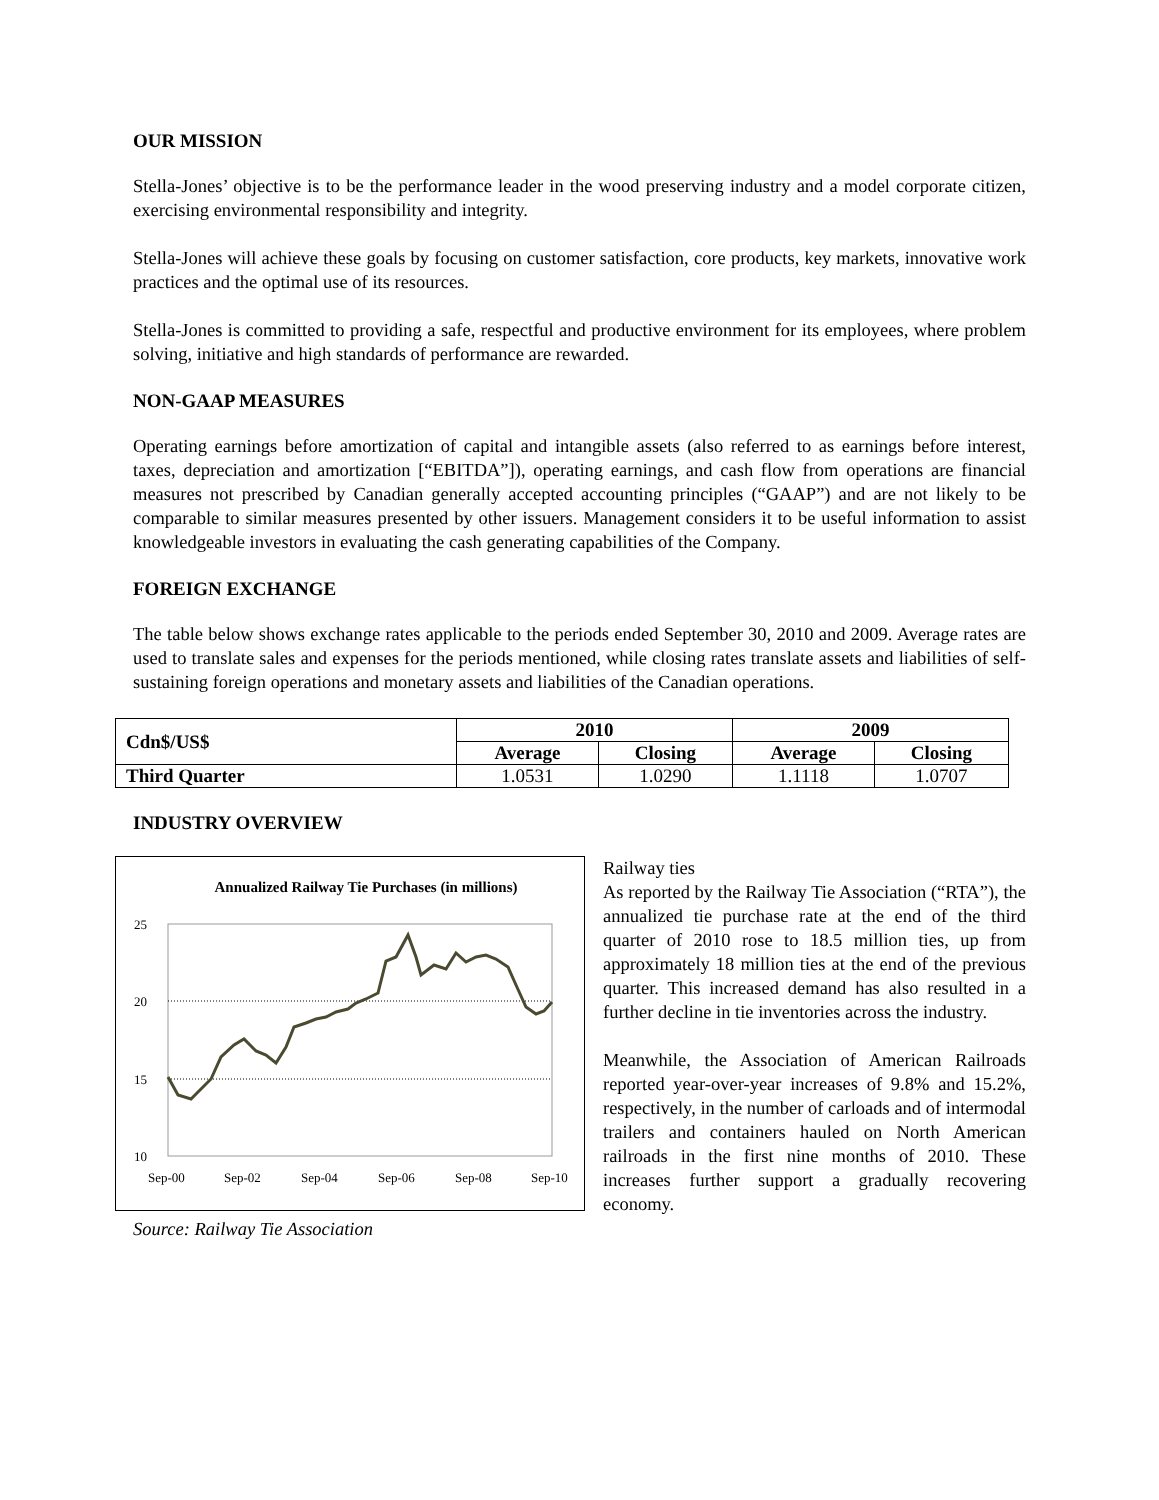OUR MISSION
Stella-Jones’ objective is to be the performance leader in the wood preserving industry and a model corporate citizen, exercising environmental responsibility and integrity.
Stella-Jones will achieve these goals by focusing on customer satisfaction, core products, key markets, innovative work practices and the optimal use of its resources.
Stella-Jones is committed to providing a safe, respectful and productive environment for its employees, where problem solving, initiative and high standards of performance are rewarded.
NON-GAAP MEASURES
Operating earnings before amortization of capital and intangible assets (also referred to as earnings before interest, taxes, depreciation and amortization [“EBITDA”]), operating earnings, and cash flow from operations are financial measures not prescribed by Canadian generally accepted accounting principles (“GAAP”) and are not likely to be comparable to similar measures presented by other issuers. Management considers it to be useful information to assist knowledgeable investors in evaluating the cash generating capabilities of the Company.
FOREIGN EXCHANGE
The table below shows exchange rates applicable to the periods ended September 30, 2010 and 2009. Average rates are used to translate sales and expenses for the periods mentioned, while closing rates translate assets and liabilities of self-sustaining foreign operations and monetary assets and liabilities of the Canadian operations.
| Cdn$/US$ | 2010 | | 2009 | |
| --- | --- | --- | --- | --- |
| | Average | Closing | Average | Closing |
| Third Quarter | 1.0531 | 1.0290 | 1.1118 | 1.0707 |
INDUSTRY OVERVIEW
Annualized Railway Tie Purchases (in millions)
25
20
15
10
Sep-00
Sep-02
Sep-04
Sep-06
Sep-08
Sep-10
Source: Railway Tie Association
Railway ties
As reported by the Railway Tie Association (“RTA”), the annualized tie purchase rate at the end of the third quarter of 2010 rose to 18.5 million ties, up from approximately 18 million ties at the end of the previous quarter. This increased demand has also resulted in a further decline in tie inventories across the industry.
Meanwhile, the Association of American Railroads reported year-over-year increases of 9.8% and 15.2%, respectively, in the number of carloads and of intermodal trailers and containers hauled on North American railroads in the first nine months of 2010. These increases further support a gradually recovering economy.